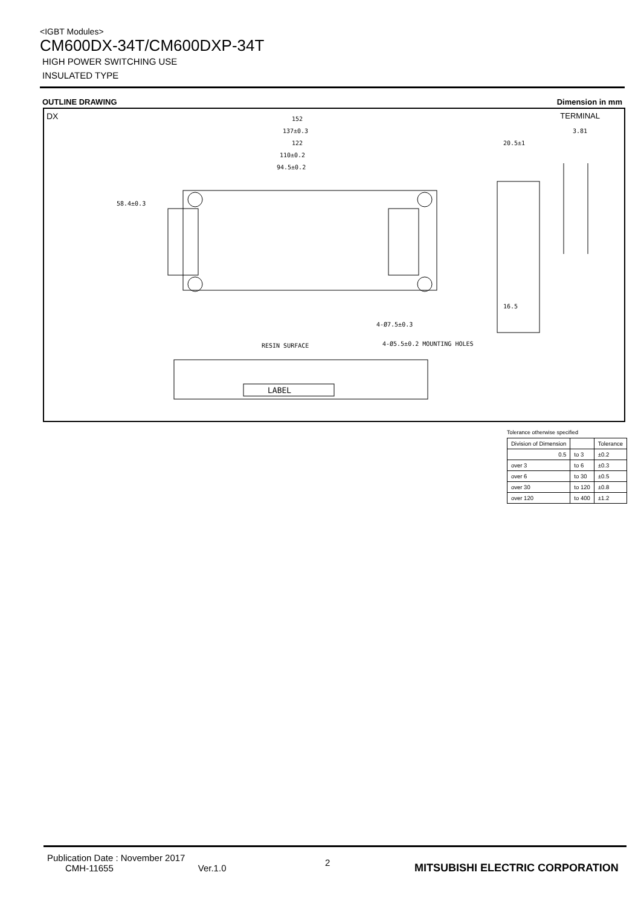<IGBT Modules>
CM600DX-34T/CM600DXP-34T
HIGH POWER SWITCHING USE
INSULATED TYPE
OUTLINE DRAWING Dimension in mm
DX TERMINAL
LABEL
152
137±0.3
122
110±0.2
94.5±0.2
58.4±0.3
RESIN SURFACE
4-Ø7.5±0.3
4-Ø5.5±0.2 MOUNTING HOLES
16.5
20.5±1
3.81
Tolerance otherwise specified
| Division of Dimension | | Tolerance |
| --- | --- | --- |
| 0.5 | to 3 | ±0.2 |
| over 3 | to 6 | ±0.3 |
| over 6 | to 30 | ±0.5 |
| over 30 | to 120 | ±0.8 |
| over 120 | to 400 | ±1.2 |
Publication Date : November 2017
CMH-11655 Ver.1.0
2
MITSUBISHI ELECTRIC CORPORATION